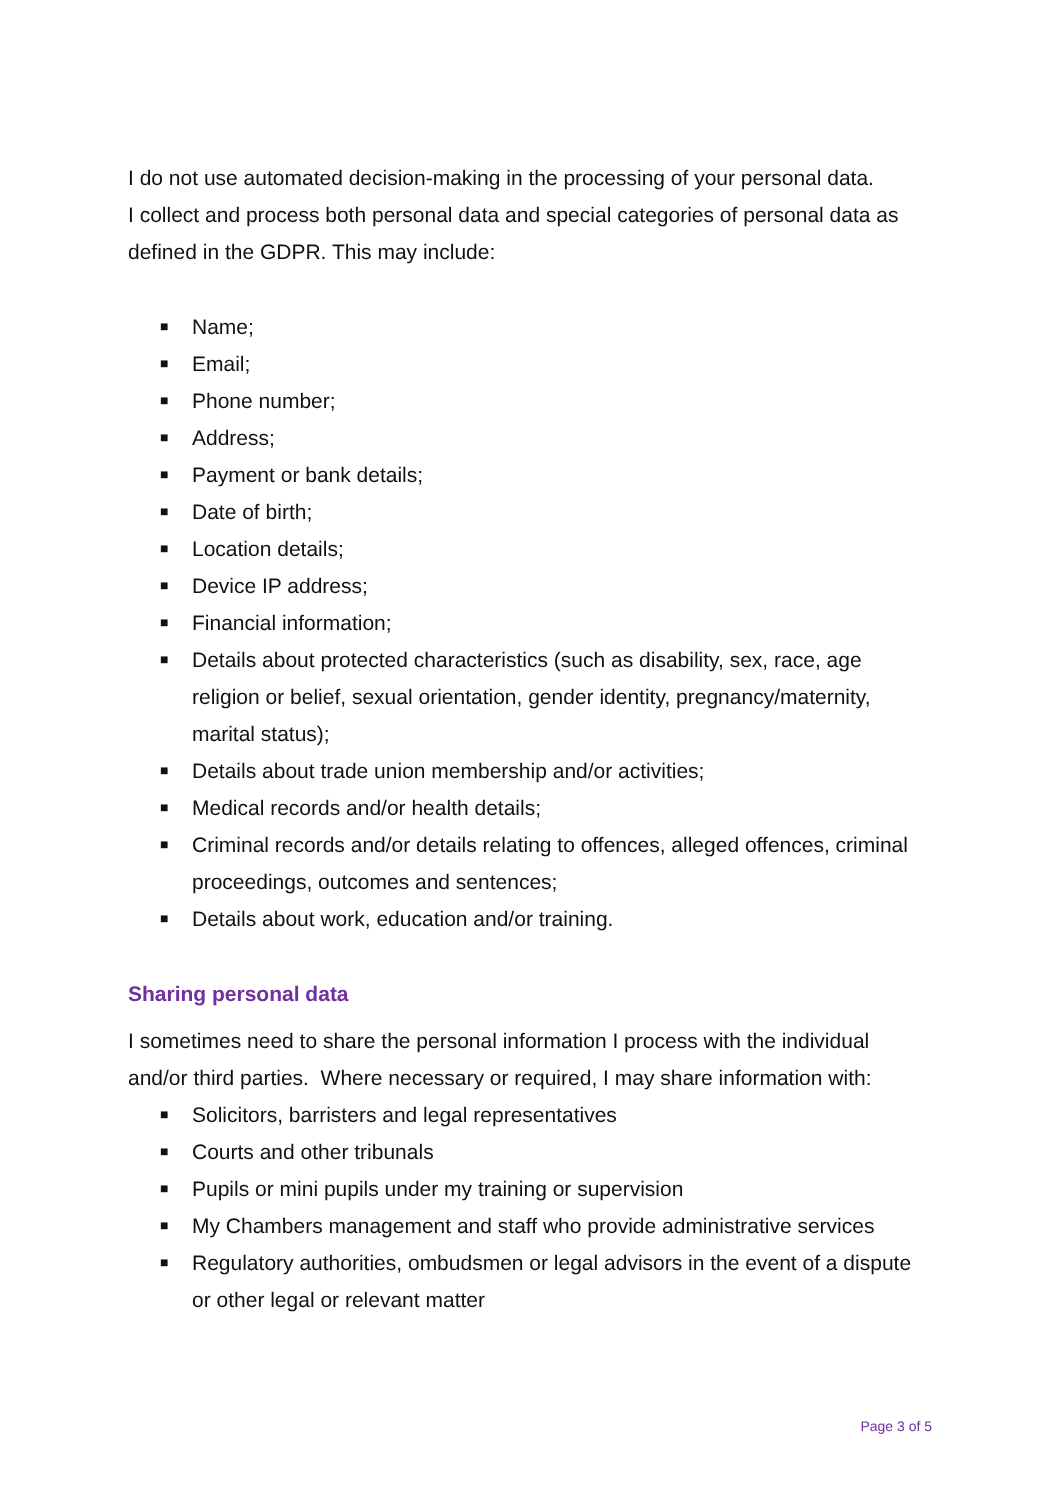I do not use automated decision-making in the processing of your personal data.
I collect and process both personal data and special categories of personal data as defined in the GDPR. This may include:
■ Name;
■ Email;
■ Phone number;
■ Address;
■ Payment or bank details;
■ Date of birth;
■ Location details;
■ Device IP address;
■ Financial information;
■ Details about protected characteristics (such as disability, sex, race, age religion or belief, sexual orientation, gender identity, pregnancy/maternity, marital status);
■ Details about trade union membership and/or activities;
■ Medical records and/or health details;
■ Criminal records and/or details relating to offences, alleged offences, criminal proceedings, outcomes and sentences;
■ Details about work, education and/or training.
Sharing personal data
I sometimes need to share the personal information I process with the individual and/or third parties. Where necessary or required, I may share information with:
■ Solicitors, barristers and legal representatives
■ Courts and other tribunals
■ Pupils or mini pupils under my training or supervision
■ My Chambers management and staff who provide administrative services
■ Regulatory authorities, ombudsmen or legal advisors in the event of a dispute or other legal or relevant matter
Page 3 of 5